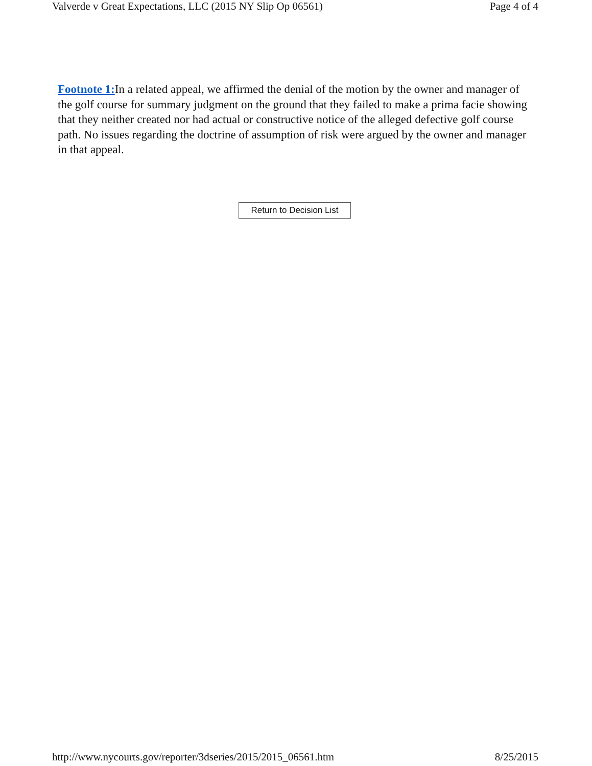Valverde v Great Expectations, LLC (2015 NY Slip Op 06561) Page 4 of 4
Footnote 1: In a related appeal, we affirmed the denial of the motion by the owner and manager of the golf course for summary judgment on the ground that they failed to make a prima facie showing that they neither created nor had actual or constructive notice of the alleged defective golf course path. No issues regarding the doctrine of assumption of risk were argued by the owner and manager in that appeal.
Return to Decision List
http://www.nycourts.gov/reporter/3dseries/2015/2015_06561.htm 8/25/2015